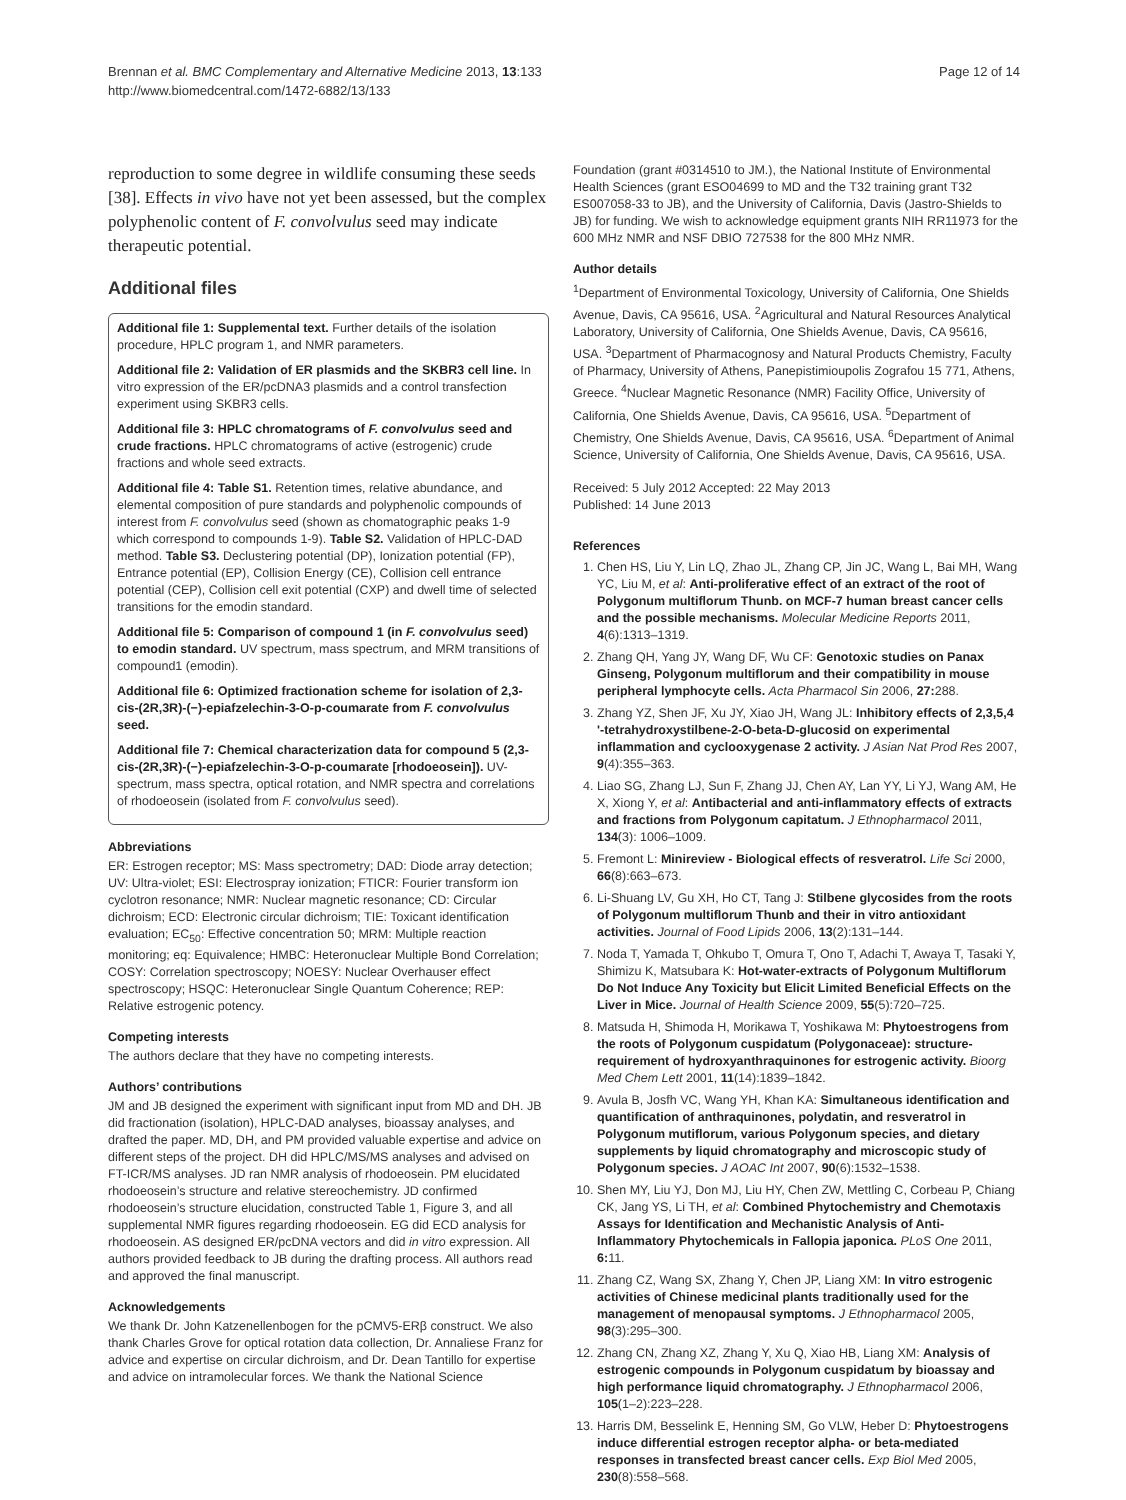Brennan et al. BMC Complementary and Alternative Medicine 2013, 13:133
http://www.biomedcentral.com/1472-6882/13/133
Page 12 of 14
reproduction to some degree in wildlife consuming these seeds [38]. Effects in vivo have not yet been assessed, but the complex polyphenolic content of F. convolvulus seed may indicate therapeutic potential.
Additional files
Additional file 1: Supplemental text. Further details of the isolation procedure, HPLC program 1, and NMR parameters.
Additional file 2: Validation of ER plasmids and the SKBR3 cell line. In vitro expression of the ER/pcDNA3 plasmids and a control transfection experiment using SKBR3 cells.
Additional file 3: HPLC chromatograms of F. convolvulus seed and crude fractions. HPLC chromatograms of active (estrogenic) crude fractions and whole seed extracts.
Additional file 4: Table S1. Retention times, relative abundance, and elemental composition of pure standards and polyphenolic compounds of interest from F. convolvulus seed (shown as chomatographic peaks 1-9 which correspond to compounds 1-9). Table S2. Validation of HPLC-DAD method. Table S3. Declustering potential (DP), Ionization potential (FP), Entrance potential (EP), Collision Energy (CE), Collision cell entrance potential (CEP), Collision cell exit potential (CXP) and dwell time of selected transitions for the emodin standard.
Additional file 5: Comparison of compound 1 (in F. convolvulus seed) to emodin standard. UV spectrum, mass spectrum, and MRM transitions of compound1 (emodin).
Additional file 6: Optimized fractionation scheme for isolation of 2,3-cis-(2R,3R)-(−)-epiafzelechin-3-O-p-coumarate from F. convolvulus seed.
Additional file 7: Chemical characterization data for compound 5 (2,3-cis-(2R,3R)-(−)-epiafzelechin-3-O-p-coumarate [rhodoeosein]). UV-spectrum, mass spectra, optical rotation, and NMR spectra and correlations of rhodoeosein (isolated from F. convolvulus seed).
Abbreviations
ER: Estrogen receptor; MS: Mass spectrometry; DAD: Diode array detection; UV: Ultra-violet; ESI: Electrospray ionization; FTICR: Fourier transform ion cyclotron resonance; NMR: Nuclear magnetic resonance; CD: Circular dichroism; ECD: Electronic circular dichroism; TIE: Toxicant identification evaluation; EC<sub>50</sub>: Effective concentration 50; MRM: Multiple reaction monitoring; eq: Equivalence; HMBC: Heteronuclear Multiple Bond Correlation; COSY: Correlation spectroscopy; NOESY: Nuclear Overhauser effect spectroscopy; HSQC: Heteronuclear Single Quantum Coherence; REP: Relative estrogenic potency.
Competing interests
The authors declare that they have no competing interests.
Authors’ contributions
JM and JB designed the experiment with significant input from MD and DH. JB did fractionation (isolation), HPLC-DAD analyses, bioassay analyses, and drafted the paper. MD, DH, and PM provided valuable expertise and advice on different steps of the project. DH did HPLC/MS/MS analyses and advised on FT-ICR/MS analyses. JD ran NMR analysis of rhodoeosein. PM elucidated rhodoeosein’s structure and relative stereochemistry. JD confirmed rhodoeosein’s structure elucidation, constructed Table 1, Figure 3, and all supplemental NMR figures regarding rhodoeosein. EG did ECD analysis for rhodoeosein. AS designed ER/pcDNA vectors and did in vitro expression. All authors provided feedback to JB during the drafting process. All authors read and approved the final manuscript.
Acknowledgements
We thank Dr. John Katzenellenbogen for the pCMV5-ERβ construct. We also thank Charles Grove for optical rotation data collection, Dr. Annaliese Franz for advice and expertise on circular dichroism, and Dr. Dean Tantillo for expertise and advice on intramolecular forces. We thank the National Science
Foundation (grant #0314510 to JM.), the National Institute of Environmental Health Sciences (grant ESO04699 to MD and the T32 training grant T32 ES007058-33 to JB), and the University of California, Davis (Jastro-Shields to JB) for funding. We wish to acknowledge equipment grants NIH RR11973 for the 600 MHz NMR and NSF DBIO 727538 for the 800 MHz NMR.
Author details
<sup>1</sup> Department of Environmental Toxicology, University of California, One Shields Avenue, Davis, CA 95616, USA. <sup>2</sup>Agricultural and Natural Resources Analytical Laboratory, University of California, One Shields Avenue, Davis, CA 95616, USA. <sup>3</sup>Department of Pharmacognosy and Natural Products Chemistry, Faculty of Pharmacy, University of Athens, Panepistimioupolis Zografou 15 771, Athens, Greece. <sup>4</sup>Nuclear Magnetic Resonance (NMR) Facility Office, University of California, One Shields Avenue, Davis, CA 95616, USA. <sup>5</sup>Department of Chemistry, One Shields Avenue, Davis, CA 95616, USA. <sup>6</sup>Department of Animal Science, University of California, One Shields Avenue, Davis, CA 95616, USA.
Received: 5 July 2012 Accepted: 22 May 2013
Published: 14 June 2013
References
1. Chen HS, Liu Y, Lin LQ, Zhao JL, Zhang CP, Jin JC, Wang L, Bai MH, Wang YC, Liu M, et al: Anti-proliferative effect of an extract of the root of Polygonum multiflorum Thunb. on MCF-7 human breast cancer cells and the possible mechanisms. Molecular Medicine Reports 2011, 4(6):1313–1319.
2. Zhang QH, Yang JY, Wang DF, Wu CF: Genotoxic studies on Panax Ginseng, Polygonum multiflorum and their compatibility in mouse peripheral lymphocyte cells. Acta Pharmacol Sin 2006, 27: 288.
3. Zhang YZ, Shen JF, Xu JY, Xiao JH, Wang JL: Inhibitory effects of 2,3,5,4 '-tetrahydroxystilbene-2-O-beta-D-glucosid on experimental inflammation and cyclooxygenase 2 activity. J Asian Nat Prod Res 2007, 9(4):355–363.
4. Liao SG, Zhang LJ, Sun F, Zhang JJ, Chen AY, Lan YY, Li YJ, Wang AM, He X, Xiong Y, et al: Antibacterial and anti-inflammatory effects of extracts and fractions from Polygonum capitatum. J Ethnopharmacol 2011, 134(3): 1006–1009.
5. Fremont L: Minireview - Biological effects of resveratrol. Life Sci 2000, 66(8):663–673.
6. Li-Shuang LV, Gu XH, Ho CT, Tang J: Stilbene glycosides from the roots of Polygonum multiflorum Thunb and their in vitro antioxidant activities. Journal of Food Lipids 2006, 13(2):131–144.
7. Noda T, Yamada T, Ohkubo T, Omura T, Ono T, Adachi T, Awaya T, Tasaki Y, Shimizu K, Matsubara K: Hot-water-extracts of Polygonum Multiflorum Do Not Induce Any Toxicity but Elicit Limited Beneficial Effects on the Liver in Mice. Journal of Health Science 2009, 55(5):720–725.
8. Matsuda H, Shimoda H, Morikawa T, Yoshikawa M: Phytoestrogens from the roots of Polygonum cuspidatum (Polygonaceae): structure-requirement of hydroxyanthraquinones for estrogenic activity. Bioorg Med Chem Lett 2001, 11(14):1839–1842.
9. Avula B, Josfh VC, Wang YH, Khan KA: Simultaneous identification and quantification of anthraquinones, polydatin, and resveratrol in Polygonum mutiflorum, various Polygonum species, and dietary supplements by liquid chromatography and microscopic study of Polygonum species. J AOAC Int 2007, 90(6):1532–1538.
10. Shen MY, Liu YJ, Don MJ, Liu HY, Chen ZW, Mettling C, Corbeau P, Chiang CK, Jang YS, Li TH, et al: Combined Phytochemistry and Chemotaxis Assays for Identification and Mechanistic Analysis of Anti-Inflammatory Phytochemicals in Fallopia japonica. PLoS One 2011, 6: 11.
11. Zhang CZ, Wang SX, Zhang Y, Chen JP, Liang XM: In vitro estrogenic activities of Chinese medicinal plants traditionally used for the management of menopausal symptoms. J Ethnopharmacol 2005, 98(3):295–300.
12. Zhang CN, Zhang XZ, Zhang Y, Xu Q, Xiao HB, Liang XM: Analysis of estrogenic compounds in Polygonum cuspidatum by bioassay and high performance liquid chromatography. J Ethnopharmacol 2006, 105(1–2):223–228.
13. Harris DM, Besselink E, Henning SM, Go VLW, Heber D: Phytoestrogens induce differential estrogen receptor alpha- or beta-mediated responses in transfected breast cancer cells. Exp Biol Med 2005, 230(8):558–568.